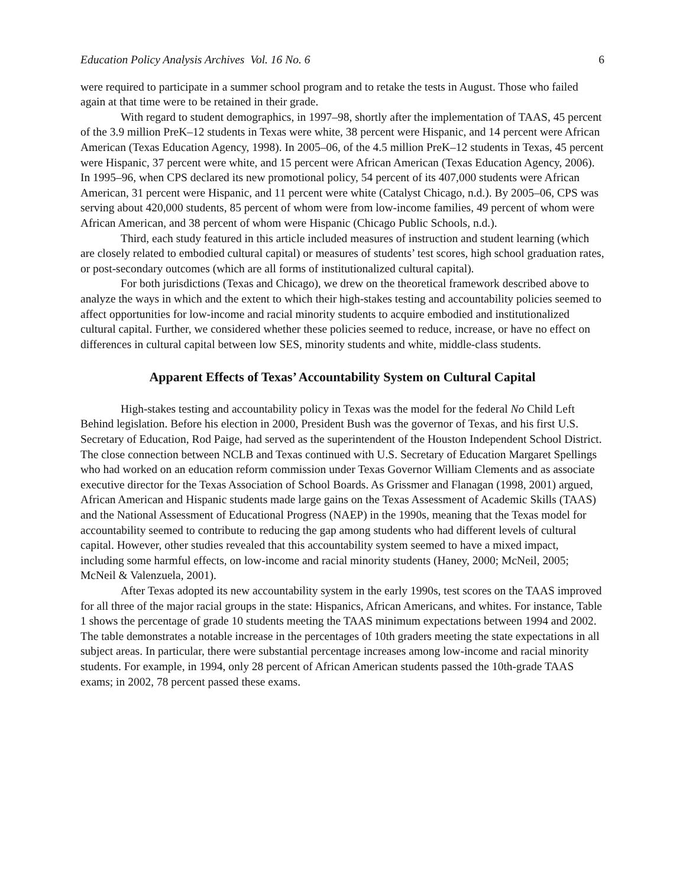Education Policy Analysis Archives Vol. 16 No. 6 6
were required to participate in a summer school program and to retake the tests in August. Those who failed again at that time were to be retained in their grade.
With regard to student demographics, in 1997–98, shortly after the implementation of TAAS, 45 percent of the 3.9 million PreK–12 students in Texas were white, 38 percent were Hispanic, and 14 percent were African American (Texas Education Agency, 1998). In 2005–06, of the 4.5 million PreK–12 students in Texas, 45 percent were Hispanic, 37 percent were white, and 15 percent were African American (Texas Education Agency, 2006). In 1995–96, when CPS declared its new promotional policy, 54 percent of its 407,000 students were African American, 31 percent were Hispanic, and 11 percent were white (Catalyst Chicago, n.d.). By 2005–06, CPS was serving about 420,000 students, 85 percent of whom were from low-income families, 49 percent of whom were African American, and 38 percent of whom were Hispanic (Chicago Public Schools, n.d.).
Third, each study featured in this article included measures of instruction and student learning (which are closely related to embodied cultural capital) or measures of students’ test scores, high school graduation rates, or post-secondary outcomes (which are all forms of institutionalized cultural capital).
For both jurisdictions (Texas and Chicago), we drew on the theoretical framework described above to analyze the ways in which and the extent to which their high-stakes testing and accountability policies seemed to affect opportunities for low-income and racial minority students to acquire embodied and institutionalized cultural capital. Further, we considered whether these policies seemed to reduce, increase, or have no effect on differences in cultural capital between low SES, minority students and white, middle-class students.
Apparent Effects of Texas’ Accountability System on Cultural Capital
High-stakes testing and accountability policy in Texas was the model for the federal No Child Left Behind legislation. Before his election in 2000, President Bush was the governor of Texas, and his first U.S. Secretary of Education, Rod Paige, had served as the superintendent of the Houston Independent School District. The close connection between NCLB and Texas continued with U.S. Secretary of Education Margaret Spellings who had worked on an education reform commission under Texas Governor William Clements and as associate executive director for the Texas Association of School Boards. As Grissmer and Flanagan (1998, 2001) argued, African American and Hispanic students made large gains on the Texas Assessment of Academic Skills (TAAS) and the National Assessment of Educational Progress (NAEP) in the 1990s, meaning that the Texas model for accountability seemed to contribute to reducing the gap among students who had different levels of cultural capital. However, other studies revealed that this accountability system seemed to have a mixed impact, including some harmful effects, on low-income and racial minority students (Haney, 2000; McNeil, 2005; McNeil & Valenzuela, 2001).
After Texas adopted its new accountability system in the early 1990s, test scores on the TAAS improved for all three of the major racial groups in the state: Hispanics, African Americans, and whites. For instance, Table 1 shows the percentage of grade 10 students meeting the TAAS minimum expectations between 1994 and 2002. The table demonstrates a notable increase in the percentages of 10th graders meeting the state expectations in all subject areas. In particular, there were substantial percentage increases among low-income and racial minority students. For example, in 1994, only 28 percent of African American students passed the 10th-grade TAAS exams; in 2002, 78 percent passed these exams.